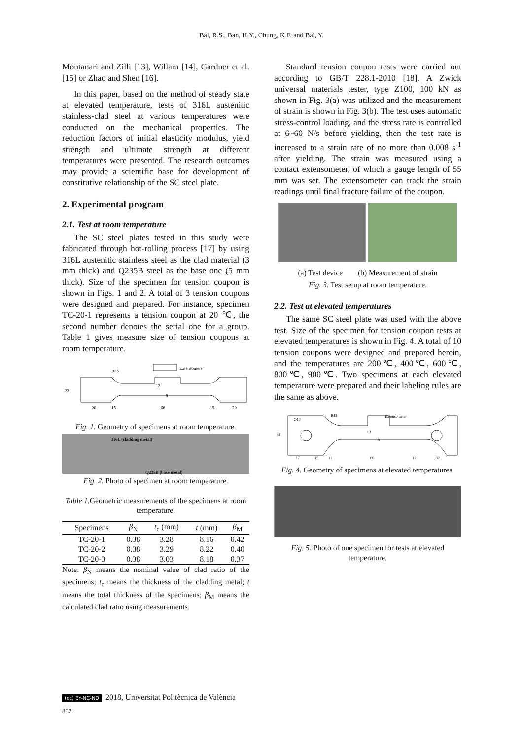Bai, R.S., Ban, H.Y., Chung, K.F. and Bai, Y.
Montanari and Zilli [13], Willam [14], Gardner et al. [15] or Zhao and Shen [16].
In this paper, based on the method of steady state at elevated temperature, tests of 316L austenitic stainless-clad steel at various temperatures were conducted on the mechanical properties. The reduction factors of initial elasticity modulus, yield strength and ultimate strength at different temperatures were presented. The research outcomes may provide a scientific base for development of constitutive relationship of the SC steel plate.
2. Experimental program
2.1. Test at room temperature
The SC steel plates tested in this study were fabricated through hot-rolling process [17] by using 316L austenitic stainless steel as the clad material (3 mm thick) and Q235B steel as the base one (5 mm thick). Size of the specimen for tension coupon is shown in Figs. 1 and 2. A total of 3 tension coupons were designed and prepared. For instance, specimen TC-20-1 represents a tension coupon at 20 ℃, the second number denotes the serial one for a group. Table 1 gives measure size of tension coupons at room temperature.
Extensometer
R25
20
15
66
15
20
22
8
12
Fig. 1. Geometry of specimens at room temperature.
316L (cladding metal)
Q235B (base metal)
Fig. 2. Photo of specimen at room temperature.
Table 1. Geometric measurements of the specimens at room temperature.
| Specimens | β<sub>N</sub> | t<sub>c</sub> (mm) | t (mm) | β<sub>M</sub> |
| --- | --- | --- | --- | --- |
| TC-20-1 | 0.38 | 3.28 | 8.16 | 0.42 |
| TC-20-2 | 0.38 | 3.29 | 8.22 | 0.40 |
| TC-20-3 | 0.38 | 3.03 | 8.18 | 0.37 |
Note: β<sub>N</sub> means the nominal value of clad ratio of the specimens; t<sub>c</sub> means the thickness of the cladding metal; t means the total thickness of the specimens; β<sub>M</sub> means the calculated clad ratio using measurements.
Standard tension coupon tests were carried out according to GB/T 228.1-2010 [18]. A Zwick universal materials tester, type Z100, 100 kN as shown in Fig. 3(a) was utilized and the measurement of strain is shown in Fig. 3(b). The test uses automatic stress-control loading, and the stress rate is controlled at 6~60 N/s before yielding, then the test rate is increased to a strain rate of no more than 0.008 s<sup>-1</sup> after yielding. The strain was measured using a contact extensometer, of which a gauge length of 55 mm was set. The extensometer can track the strain readings until final fracture failure of the coupon.
(a) Test device (b) Measurement of strain
Fig. 3. Test setup at room temperature.
2.2. Test at elevated temperatures
The same SC steel plate was used with the above test. Size of the specimen for tension coupon tests at elevated temperatures is shown in Fig. 4. A total of 10 tension coupons were designed and prepared herein, and the temperatures are 200℃, 400℃, 600℃, 800℃, 900℃. Two specimens at each elevated temperature were prepared and their labeling rules are the same as above.
Extensometer
Ø10
R11
17
15
11
60
11
32
32
8
10
Fig. 4. Geometry of specimens at elevated temperatures.
Fig. 5. Photo of one specimen for tests at elevated temperature.
(cc) BY-NC-ND 2018, Universitat Politècnica de València
852